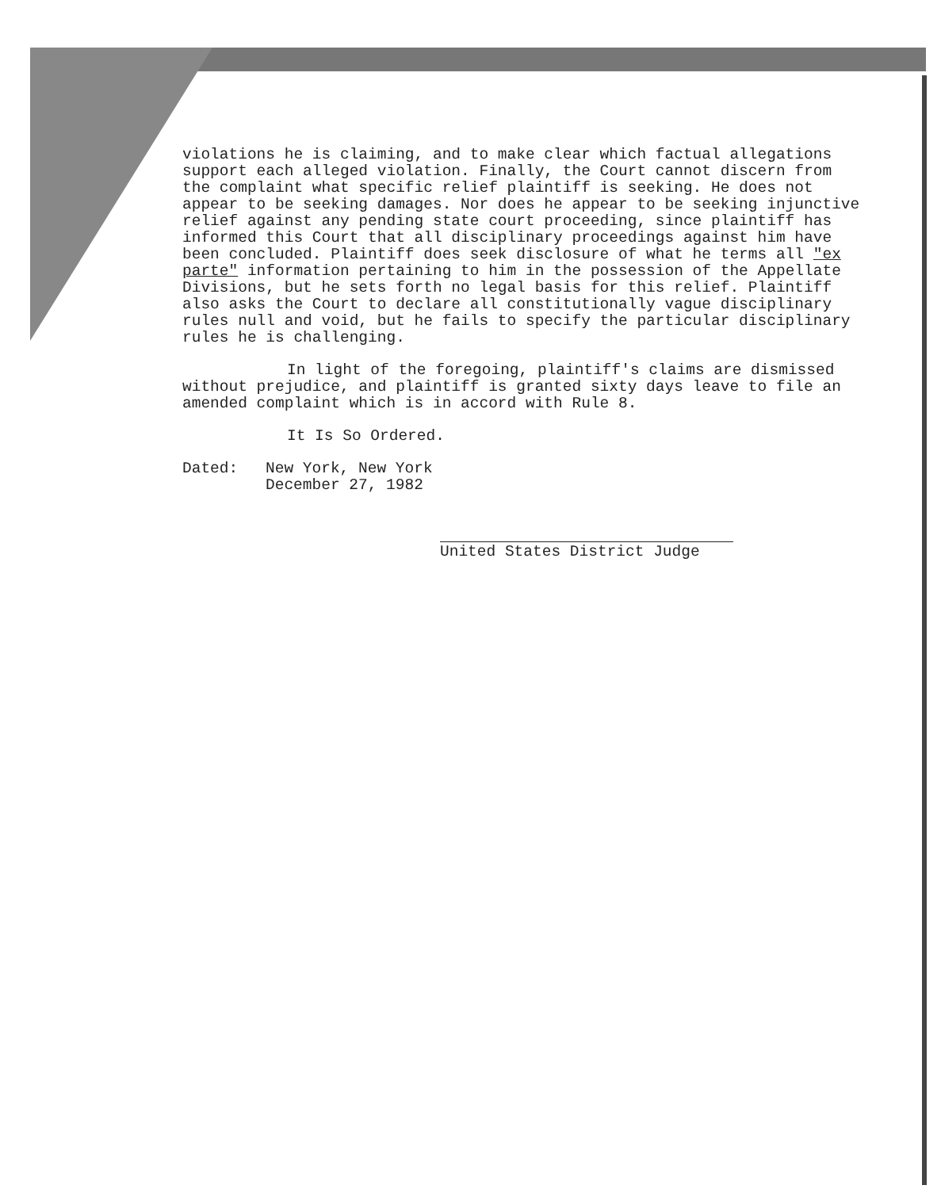violations he is claiming, and to make clear which factual allegations support each alleged violation. Finally, the Court cannot discern from the complaint what specific relief plaintiff is seeking. He does not appear to be seeking damages. Nor does he appear to be seeking injunctive relief against any pending state court proceeding, since plaintiff has informed this Court that all disciplinary proceedings against him have been concluded. Plaintiff does seek disclosure of what he terms all "ex parte" information pertaining to him in the possession of the Appellate Divisions, but he sets forth no legal basis for this relief. Plaintiff also asks the Court to declare all constitutionally vague disciplinary rules null and void, but he fails to specify the particular disciplinary rules he is challenging.
In light of the foregoing, plaintiff's claims are dismissed without prejudice, and plaintiff is granted sixty days leave to file an amended complaint which is in accord with Rule 8.
It Is So Ordered.
Dated: New York, New York
December 27, 1982
United States District Judge